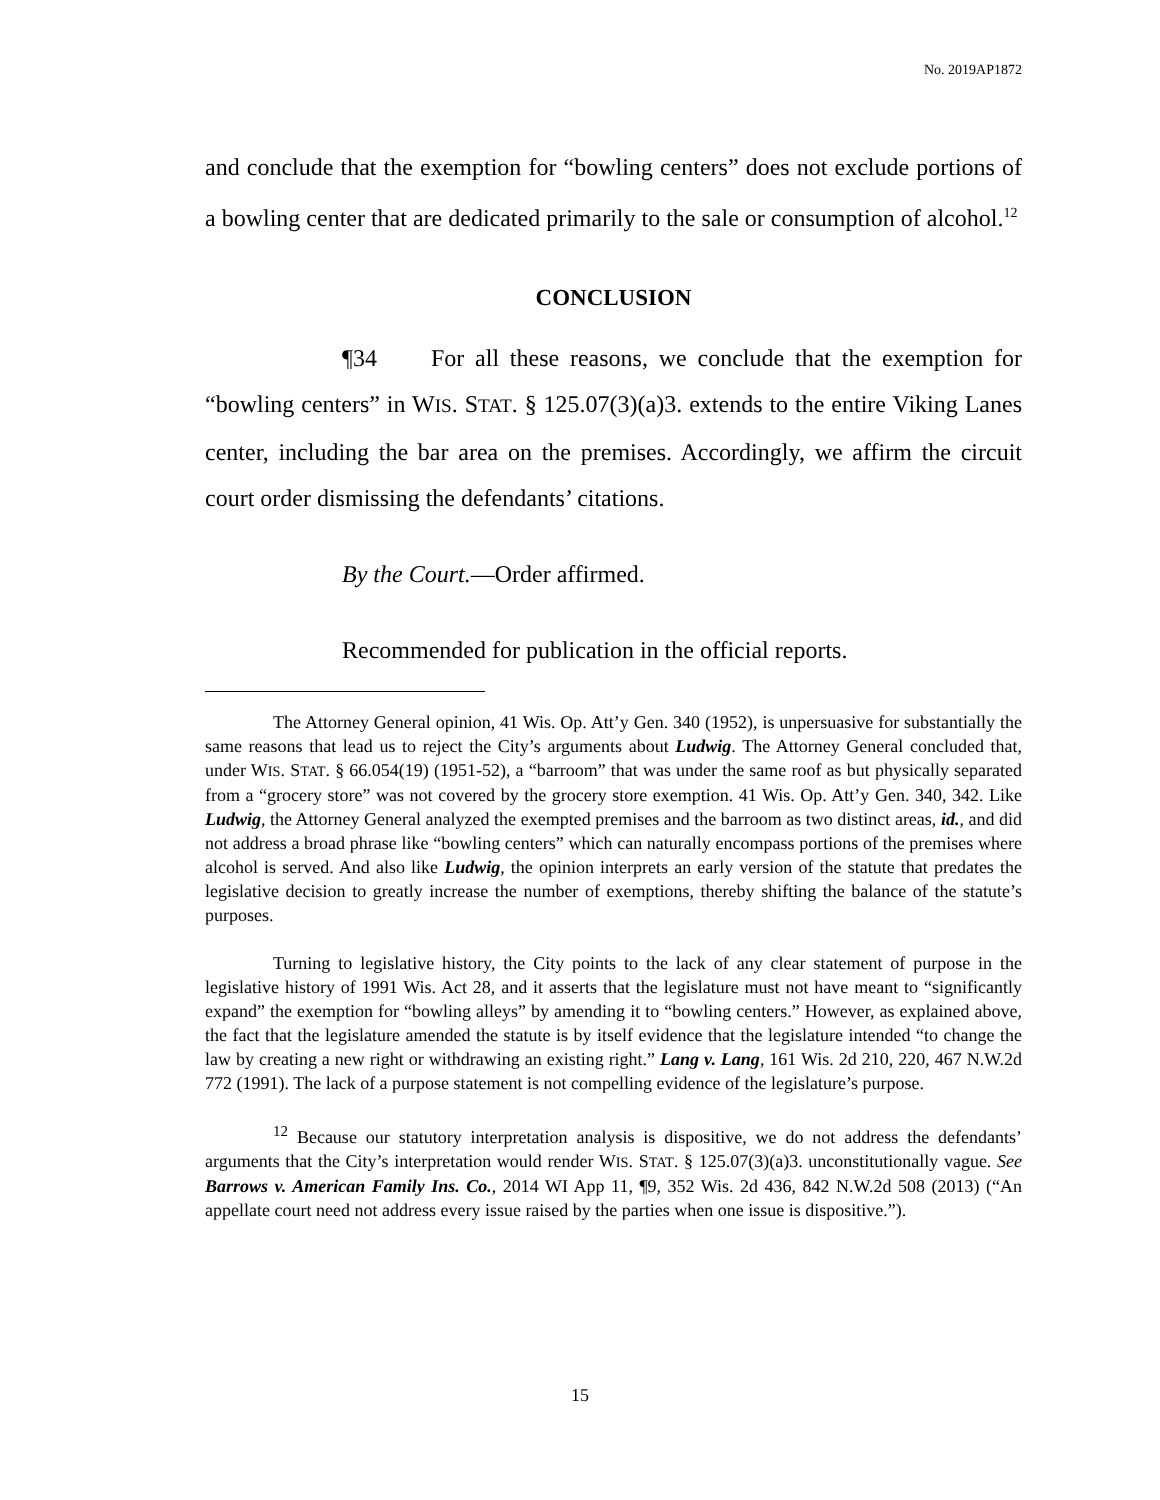No. 2019AP1872
and conclude that the exemption for “bowling centers” does not exclude portions of a bowling center that are dedicated primarily to the sale or consumption of alcohol.<sup>12</sup>
CONCLUSION
¶34 For all these reasons, we conclude that the exemption for “bowling centers” in WIS. STAT. § 125.07(3)(a)3. extends to the entire Viking Lanes center, including the bar area on the premises. Accordingly, we affirm the circuit court order dismissing the defendants’ citations.
By the Court.—Order affirmed.
Recommended for publication in the official reports.
The Attorney General opinion, 41 Wis. Op. Att’y Gen. 340 (1952), is unpersuasive for substantially the same reasons that lead us to reject the City’s arguments about Ludwig. The Attorney General concluded that, under WIS. STAT. § 66.054(19) (1951-52), a “barroom” that was under the same roof as but physically separated from a “grocery store” was not covered by the grocery store exemption. 41 Wis. Op. Att’y Gen. 340, 342. Like Ludwig, the Attorney General analyzed the exempted premises and the barroom as two distinct areas, id., and did not address a broad phrase like “bowling centers” which can naturally encompass portions of the premises where alcohol is served. And also like Ludwig, the opinion interprets an early version of the statute that predates the legislative decision to greatly increase the number of exemptions, thereby shifting the balance of the statute’s purposes.
Turning to legislative history, the City points to the lack of any clear statement of purpose in the legislative history of 1991 Wis. Act 28, and it asserts that the legislature must not have meant to “significantly expand” the exemption for “bowling alleys” by amending it to “bowling centers.” However, as explained above, the fact that the legislature amended the statute is by itself evidence that the legislature intended “to change the law by creating a new right or withdrawing an existing right.” Lang v. Lang, 161 Wis. 2d 210, 220, 467 N.W.2d 772 (1991). The lack of a purpose statement is not compelling evidence of the legislature’s purpose.
<sup>12</sup> Because our statutory interpretation analysis is dispositive, we do not address the defendants’ arguments that the City’s interpretation would render WIS. STAT. § 125.07(3)(a)3. unconstitutionally vague. See Barrows v. American Family Ins. Co., 2014 WI App 11, ¶9, 352 Wis. 2d 436, 842 N.W.2d 508 (2013) (“An appellate court need not address every issue raised by the parties when one issue is dispositive.”).
15